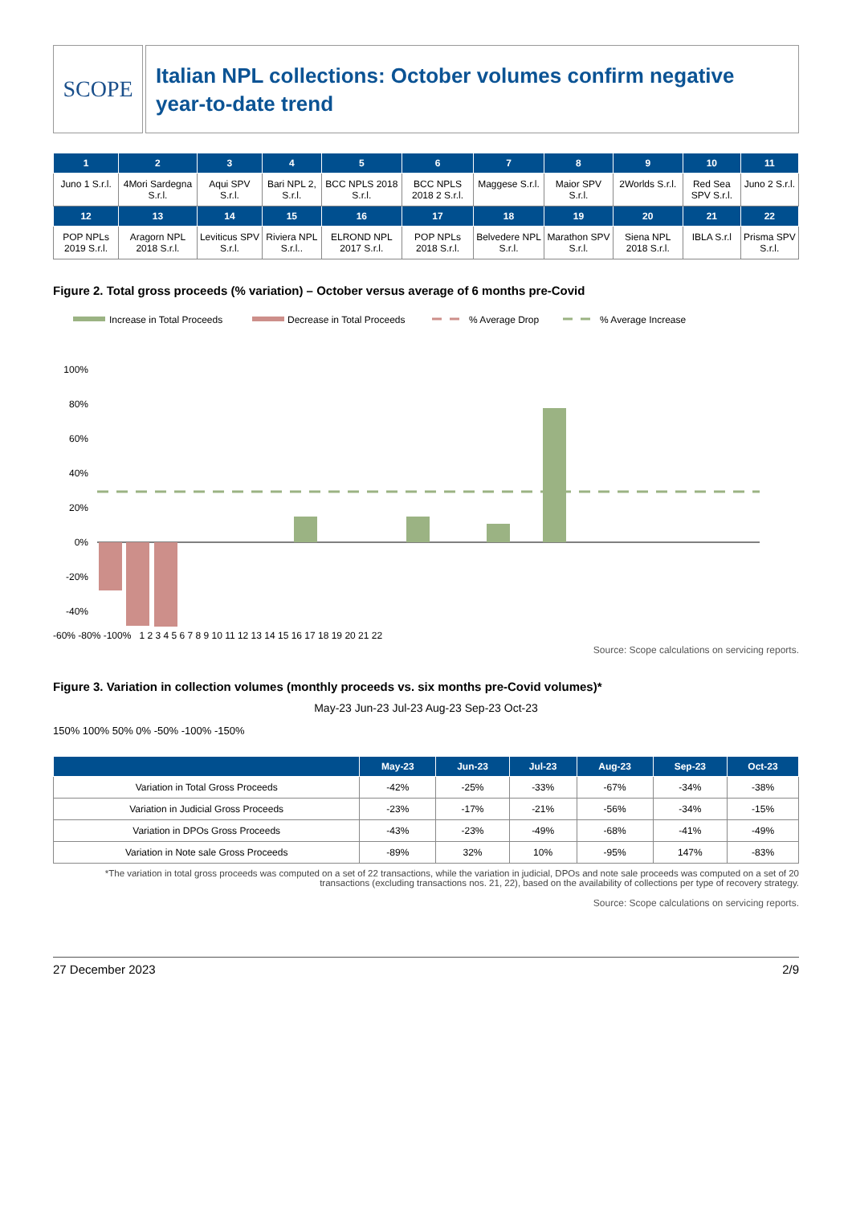SCOPE
Italian NPL collections: October volumes confirm negative year-to-date trend
| 1 | 2 | 3 | 4 | 5 | 6 | 7 | 8 | 9 | 10 | 11 |
| --- | --- | --- | --- | --- | --- | --- | --- | --- | --- | --- |
| Juno 1 S.r.l. | 4Mori Sardegna S.r.l. | Aqui SPV S.r.l. | Bari NPL 2, S.r.l. | BCC NPLS 2018 S.r.l. | BCC NPLS 2018 2 S.r.l. | Maggese S.r.l. | Maior SPV S.r.l. | 2Worlds S.r.l. | Red Sea SPV S.r.l. | Juno 2 S.r.l. |
| 12 | 13 | 14 | 15 | 16 | 17 | 18 | 19 | 20 | 21 | 22 |
| POP NPLs 2019 S.r.l. | Aragorn NPL 2018 S.r.l. | Leviticus SPV S.r.l. | Riviera NPL S.r.l.. | ELROND NPL 2017 S.r.l. | POP NPLs 2018 S.r.l. | Belvedere NPL S.r.l. | Marathon SPV S.r.l. | Siena NPL 2018 S.r.l. | IBLA S.r.l | Prisma SPV S.r.l. |
Figure 2. Total gross proceeds (% variation) – October versus average of 6 months pre-Covid
Increase in Total Proceeds
Decrease in Total Proceeds
% Average Drop
% Average Increase
100%
80%
60%
40%
20%
0%
-20%
-40%
-60% -80% -100% 1 2 3 4 5 6 7 8 9 10 11 12 13 14 15 16 17 18 19 20 21 22
Source: Scope calculations on servicing reports.
Figure 3. Variation in collection volumes (monthly proceeds vs. six months pre-Covid volumes)*
May-23 Jun-23 Jul-23 Aug-23 Sep-23 Oct-23
150% 100% 50% 0% -50% -100% -150%
| | May-23 | Jun-23 | Jul-23 | Aug-23 | Sep-23 | Oct-23 |
| --- | --- | --- | --- | --- | --- | --- |
| Variation in Total Gross Proceeds | -42% | -25% | -33% | -67% | -34% | -38% |
| Variation in Judicial Gross Proceeds | -23% | -17% | -21% | -56% | -34% | -15% |
| Variation in DPOs Gross Proceeds | -43% | -23% | -49% | -68% | -41% | -49% |
| Variation in Note sale Gross Proceeds | -89% | 32% | 10% | -95% | 147% | -83% |
*The variation in total gross proceeds was computed on a set of 22 transactions, while the variation in judicial, DPOs and note sale proceeds was computed on a set of 20 transactions (excluding transactions nos. 21, 22), based on the availability of collections per type of recovery strategy.
Source: Scope calculations on servicing reports.
27 December 2023 2/9